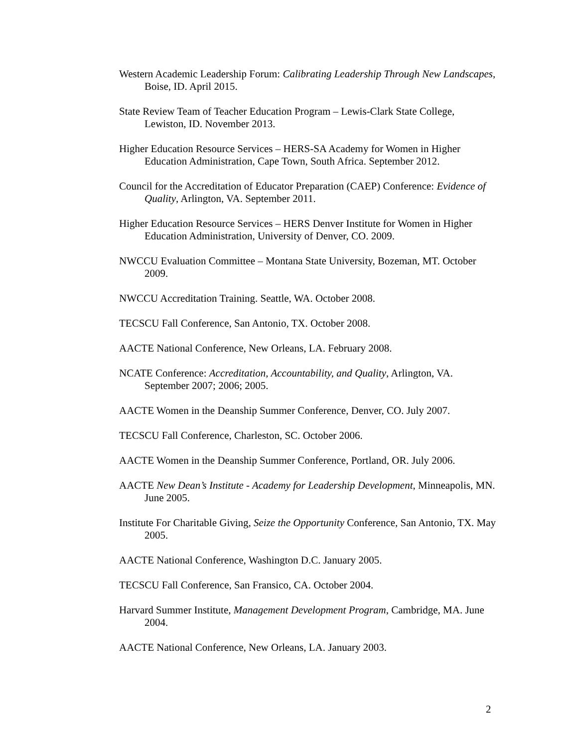Western Academic Leadership Forum: Calibrating Leadership Through New Landscapes, Boise, ID. April 2015.
State Review Team of Teacher Education Program – Lewis-Clark State College, Lewiston, ID. November 2013.
Higher Education Resource Services – HERS-SA Academy for Women in Higher Education Administration, Cape Town, South Africa. September 2012.
Council for the Accreditation of Educator Preparation (CAEP) Conference: Evidence of Quality, Arlington, VA. September 2011.
Higher Education Resource Services – HERS Denver Institute for Women in Higher Education Administration, University of Denver, CO. 2009.
NWCCU Evaluation Committee – Montana State University, Bozeman, MT. October 2009.
NWCCU Accreditation Training. Seattle, WA. October 2008.
TECSCU Fall Conference, San Antonio, TX. October 2008.
AACTE National Conference, New Orleans, LA. February 2008.
NCATE Conference: Accreditation, Accountability, and Quality, Arlington, VA. September 2007; 2006; 2005.
AACTE Women in the Deanship Summer Conference, Denver, CO. July 2007.
TECSCU Fall Conference, Charleston, SC. October 2006.
AACTE Women in the Deanship Summer Conference, Portland, OR. July 2006.
AACTE New Dean’s Institute - Academy for Leadership Development, Minneapolis, MN. June 2005.
Institute For Charitable Giving, Seize the Opportunity Conference, San Antonio, TX. May 2005.
AACTE National Conference, Washington D.C. January 2005.
TECSCU Fall Conference, San Fransico, CA. October 2004.
Harvard Summer Institute, Management Development Program, Cambridge, MA. June 2004.
AACTE National Conference, New Orleans, LA. January 2003.
2